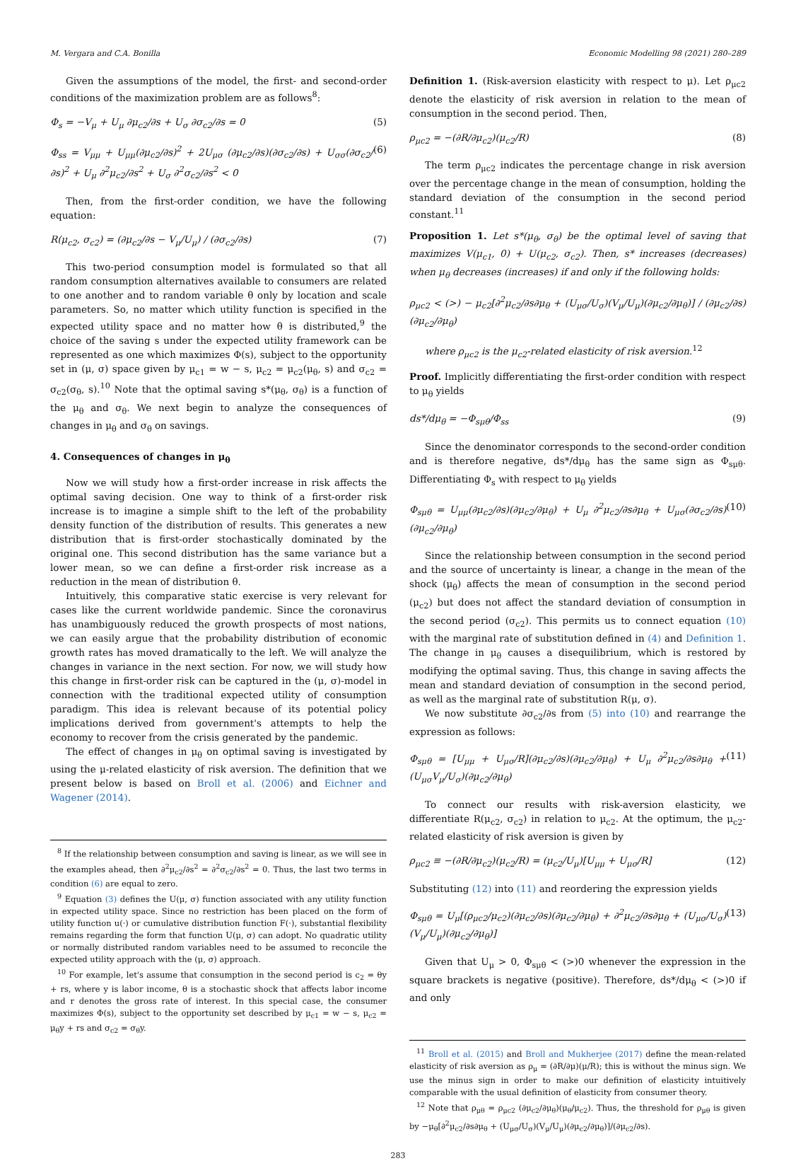M. Vergara and C.A. Bonilla Economic Modelling 98 (2021) 280–289
Given the assumptions of the model, the first- and second-order conditions of the maximization problem are as follows<sup>8</sup>:
Φ<sub>s</sub> = −V<sub>μ</sub> + U<sub>μ</sub> ∂μ<sub>c2</sub>/∂s + U<sub>σ</sub> ∂σ<sub>c2</sub>/∂s = 0 (5)
Φ<sub>ss</sub> = V<sub>μμ</sub> + U<sub>μμ</sub>(∂μ<sub>c2</sub>/∂s)<sup>2</sup> + 2U<sub>μσ</sub> (∂μ<sub>c2</sub>/∂s)(∂σ<sub>c2</sub>/∂s) + U<sub>σσ</sub>(∂σ<sub>c2</sub>/∂s)<sup>2</sup> + U<sub>μ</sub> ∂<sup>2</sup>μ<sub>c2</sub>/∂s<sup>2</sup> + U<sub>σ</sub> ∂<sup>2</sup>σ<sub>c2</sub>/∂s<sup>2</sup> < 0 (6)
Then, from the first-order condition, we have the following equation:
R(μ<sub>c2</sub>, σ<sub>c2</sub>) = (∂μ<sub>c2</sub>/∂s − V<sub>μ</sub>/U<sub>μ</sub>) / (∂σ<sub>c2</sub>/∂s) (7)
This two-period consumption model is formulated so that all random consumption alternatives available to consumers are related to one another and to random variable θ only by location and scale parameters. So, no matter which utility function is specified in the expected utility space and no matter how θ is distributed,<sup>9</sup> the choice of the saving s under the expected utility framework can be represented as one which maximizes Φ(s), subject to the opportunity set in (μ, σ) space given by μ<sub>c1</sub> = w − s, μ<sub>c2</sub> = μ<sub>c2</sub>(μ<sub>θ</sub>, s) and σ<sub>c2</sub> = σ<sub>c2</sub>(σ<sub>θ</sub>, s).<sup>10</sup> Note that the optimal saving s*(μ<sub>θ</sub>, σ<sub>θ</sub>) is a function of the μ<sub>θ</sub> and σ<sub>θ</sub>. We next begin to analyze the consequences of changes in μ<sub>θ</sub> and σ<sub>θ</sub> on savings.
4. Consequences of changes in μ<sub>θ</sub>
Now we will study how a first-order increase in risk affects the optimal saving decision. One way to think of a first-order risk increase is to imagine a simple shift to the left of the probability density function of the distribution of results. This generates a new distribution that is first-order stochastically dominated by the original one. This second distribution has the same variance but a lower mean, so we can define a first-order risk increase as a reduction in the mean of distribution θ.
Intuitively, this comparative static exercise is very relevant for cases like the current worldwide pandemic. Since the coronavirus has unambiguously reduced the growth prospects of most nations, we can easily argue that the probability distribution of economic growth rates has moved dramatically to the left. We will analyze the changes in variance in the next section. For now, we will study how this change in first-order risk can be captured in the (μ, σ)-model in connection with the traditional expected utility of consumption paradigm. This idea is relevant because of its potential policy implications derived from government's attempts to help the economy to recover from the crisis generated by the pandemic.
The effect of changes in μ<sub>θ</sub> on optimal saving is investigated by using the μ-related elasticity of risk aversion. The definition that we present below is based on Broll et al. (2006) and Eichner and Wagener (2014).
<sup>8</sup> If the relationship between consumption and saving is linear, as we will see in the examples ahead, then ∂<sup>2</sup>μ<sub>c2</sub>/∂s<sup>2</sup> = ∂<sup>2</sup>σ<sub>c2</sub>/∂s<sup>2</sup> = 0. Thus, the last two terms in condition (6) are equal to zero.
<sup>9</sup> Equation (3) defines the U(μ, σ) function associated with any utility function in expected utility space. Since no restriction has been placed on the form of utility function u(·) or cumulative distribution function F(·), substantial flexibility remains regarding the form that function U(μ, σ) can adopt. No quadratic utility or normally distributed random variables need to be assumed to reconcile the expected utility approach with the (μ, σ) approach.
<sup>10</sup> For example, let's assume that consumption in the second period is c<sub>2</sub> = θy + rs, where y is labor income, θ is a stochastic shock that affects labor income and r denotes the gross rate of interest. In this special case, the consumer maximizes Φ(s), subject to the opportunity set described by μ<sub>c1</sub> = w − s, μ<sub>c2</sub> = μ<sub>θ</sub>y + rs and σ<sub>c2</sub> = σ<sub>θ</sub>y.
Definition 1. (Risk-aversion elasticity with respect to μ). Let ρ<sub>μc2</sub> denote the elasticity of risk aversion in relation to the mean of consumption in the second period. Then,
ρ<sub>μc2</sub> = −(∂R/∂μ<sub>c2</sub>)(μ<sub>c2</sub>/R) (8)
The term ρ<sub>μc2</sub> indicates the percentage change in risk aversion over the percentage change in the mean of consumption, holding the standard deviation of the consumption in the second period constant.<sup>11</sup>
Proposition 1. Let s*(μ<sub>θ</sub>, σ<sub>θ</sub>) be the optimal level of saving that maximizes V(μ<sub>c1</sub>, 0) + U(μ<sub>c2</sub>, σ<sub>c2</sub>). Then, s* increases (decreases) when μ<sub>θ</sub> decreases (increases) if and only if the following holds:
ρ<sub>μc2</sub> < (>) − μ<sub>c2</sub>[∂<sup>2</sup>μ<sub>c2</sub>/∂s∂μ<sub>θ</sub> + (U<sub>μσ</sub>/U<sub>σ</sub>)(V<sub>μ</sub>/U<sub>μ</sub>)(∂μ<sub>c2</sub>/∂μ<sub>θ</sub>)] / (∂μ<sub>c2</sub>/∂s)(∂μ<sub>c2</sub>/∂μ<sub>θ</sub>)
where ρ<sub>μc2</sub> is the μ<sub>c2</sub>-related elasticity of risk aversion.<sup>12</sup>
Proof. Implicitly differentiating the first-order condition with respect to μ<sub>θ</sub> yields
ds*/dμ<sub>θ</sub> = −Φ<sub>sμθ</sub>/Φ<sub>ss</sub> (9)
Since the denominator corresponds to the second-order condition and is therefore negative, ds*/dμ<sub>θ</sub> has the same sign as Φ<sub>sμθ</sub>. Differentiating Φ<sub>s</sub> with respect to μ<sub>θ</sub> yields
Φ<sub>sμθ</sub> = U<sub>μμ</sub>(∂μ<sub>c2</sub>/∂s)(∂μ<sub>c2</sub>/∂μ<sub>θ</sub>) + U<sub>μ</sub> ∂<sup>2</sup>μ<sub>c2</sub>/∂s∂μ<sub>θ</sub> + U<sub>μσ</sub>(∂σ<sub>c2</sub>/∂s)(∂μ<sub>c2</sub>/∂μ<sub>θ</sub>) (10)
Since the relationship between consumption in the second period and the source of uncertainty is linear, a change in the mean of the shock (μ<sub>θ</sub>) affects the mean of consumption in the second period (μ<sub>c2</sub>) but does not affect the standard deviation of consumption in the second period (σ<sub>c2</sub>). This permits us to connect equation (10) with the marginal rate of substitution defined in (4) and Definition 1. The change in μ<sub>θ</sub> causes a disequilibrium, which is restored by modifying the optimal saving. Thus, this change in saving affects the mean and standard deviation of consumption in the second period, as well as the marginal rate of substitution R(μ, σ).
We now substitute ∂σ<sub>c2</sub>/∂s from (5) into (10) and rearrange the expression as follows:
Φ<sub>sμθ</sub> = [U<sub>μμ</sub> + U<sub>μσ</sub>/R](∂μ<sub>c2</sub>/∂s)(∂μ<sub>c2</sub>/∂μ<sub>θ</sub>) + U<sub>μ</sub> ∂<sup>2</sup>μ<sub>c2</sub>/∂s∂μ<sub>θ</sub> + (U<sub>μσ</sub>V<sub>μ</sub>/U<sub>σ</sub>)(∂μ<sub>c2</sub>/∂μ<sub>θ</sub>) (11)
To connect our results with risk-aversion elasticity, we differentiate R(μ<sub>c2</sub>, σ<sub>c2</sub>) in relation to μ<sub>c2</sub>. At the optimum, the μ<sub>c2</sub>-related elasticity of risk aversion is given by
ρ<sub>μc2</sub> ≡ −(∂R/∂μ<sub>c2</sub>)(μ<sub>c2</sub>/R) = (μ<sub>c2</sub>/U<sub>μ</sub>)[U<sub>μμ</sub> + U<sub>μσ</sub>/R] (12)
Substituting (12) into (11) and reordering the expression yields
Φ<sub>sμθ</sub> = U<sub>μ</sub>[(ρ<sub>μc2</sub>/μ<sub>c2</sub>)(∂μ<sub>c2</sub>/∂s)(∂μ<sub>c2</sub>/∂μ<sub>θ</sub>) + ∂<sup>2</sup>μ<sub>c2</sub>/∂s∂μ<sub>θ</sub> + (U<sub>μσ</sub>/U<sub>σ</sub>)(V<sub>μ</sub>/U<sub>μ</sub>)(∂μ<sub>c2</sub>/∂μ<sub>θ</sub>)] (13)
Given that U<sub>μ</sub> > 0, Φ<sub>sμθ</sub> < (>)0 whenever the expression in the square brackets is negative (positive). Therefore, ds*/dμ<sub>θ</sub> < (>)0 if and only
<sup>11</sup> Broll et al. (2015) and Broll and Mukherjee (2017) define the mean-related elasticity of risk aversion as ρ<sub>μ</sub> = (∂R/∂μ)(μ/R); this is without the minus sign. We use the minus sign in order to make our definition of elasticity intuitively comparable with the usual definition of elasticity from consumer theory.
<sup>12</sup> Note that ρ<sub>μθ</sub> = ρ<sub>μc2</sub> (∂μ<sub>c2</sub>/∂μ<sub>θ</sub>)(μ<sub>θ</sub>/μ<sub>c2</sub>). Thus, the threshold for ρ<sub>μθ</sub> is given by −μ<sub>θ</sub>[∂<sup>2</sup>μ<sub>c2</sub>/∂s∂μ<sub>θ</sub> + (U<sub>μσ</sub>/U<sub>σ</sub>)(V<sub>μ</sub>/U<sub>μ</sub>)(∂μ<sub>c2</sub>/∂μ<sub>θ</sub>)]/(∂μ<sub>c2</sub>/∂s).
283